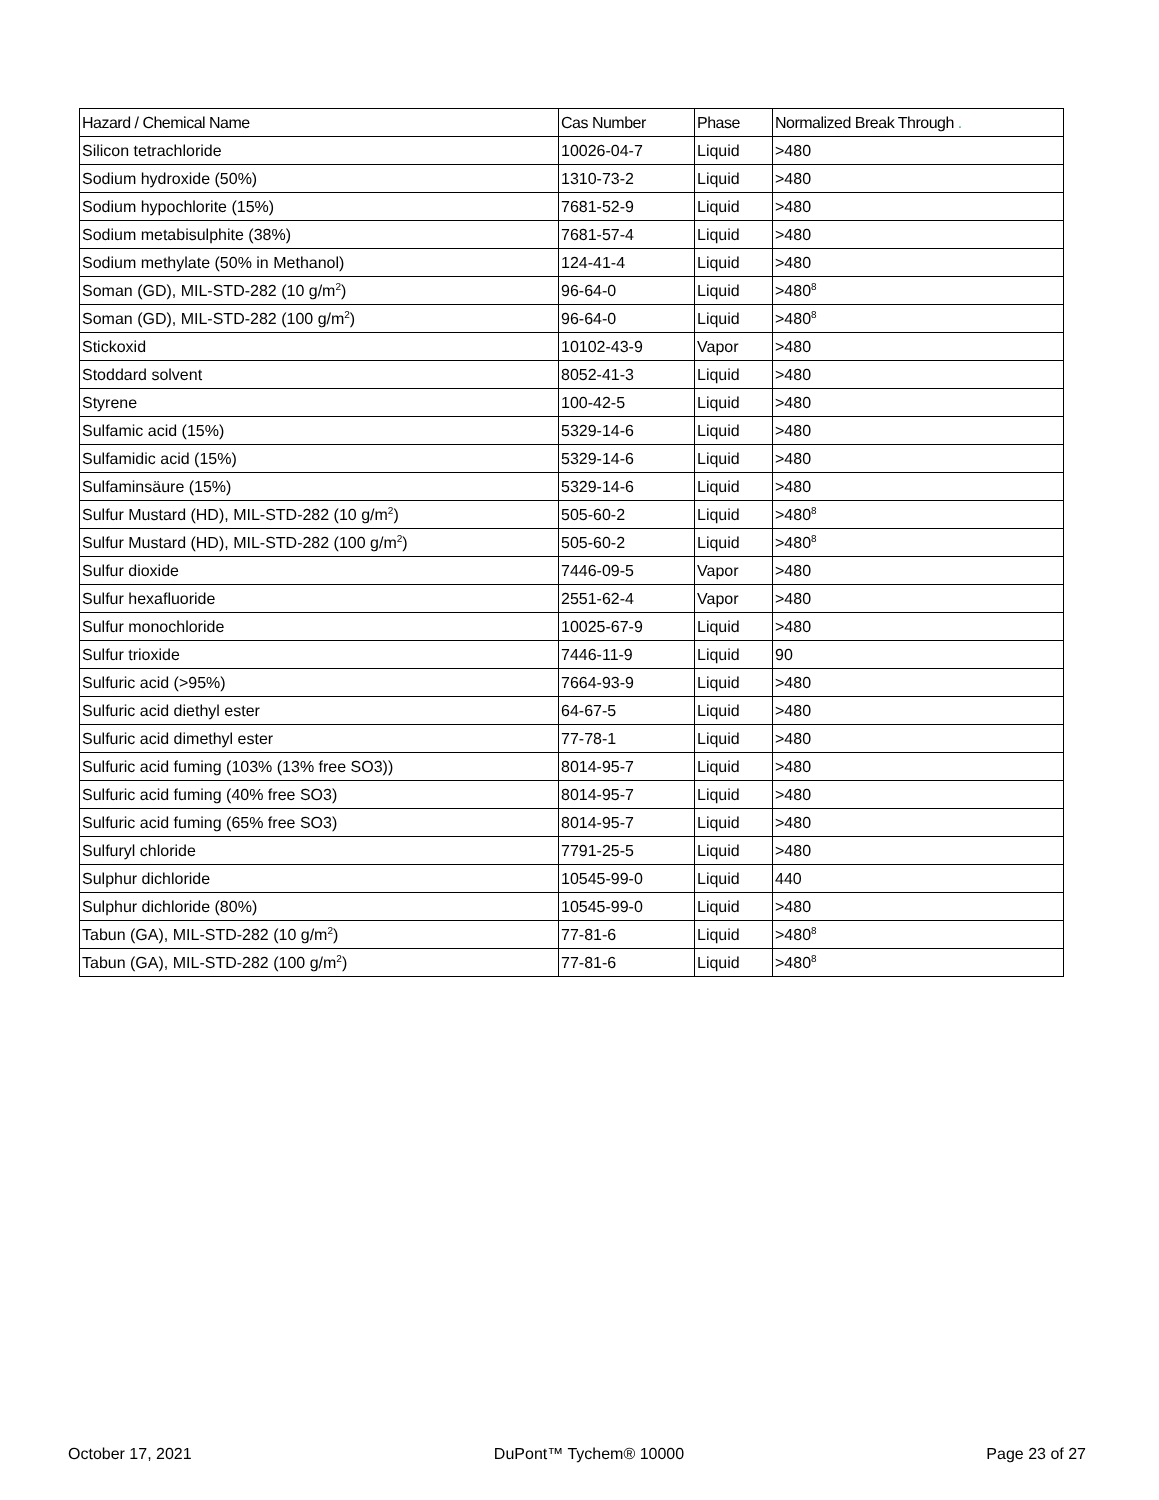| Hazard / Chemical Name | Cas Number | Phase | Normalized Break Through . |
| --- | --- | --- | --- |
| Silicon tetrachloride | 10026-04-7 | Liquid | >480 |
| Sodium hydroxide (50%) | 1310-73-2 | Liquid | >480 |
| Sodium hypochlorite (15%) | 7681-52-9 | Liquid | >480 |
| Sodium metabisulphite (38%) | 7681-57-4 | Liquid | >480 |
| Sodium methylate (50% in Methanol) | 124-41-4 | Liquid | >480 |
| Soman (GD), MIL-STD-282 (10 g/m<sup>2</sup>) | 96-64-0 | Liquid | >480<sup>8</sup> |
| Soman (GD), MIL-STD-282 (100 g/m<sup>2</sup>) | 96-64-0 | Liquid | >480<sup>8</sup> |
| Stickoxid | 10102-43-9 | Vapor | >480 |
| Stoddard solvent | 8052-41-3 | Liquid | >480 |
| Styrene | 100-42-5 | Liquid | >480 |
| Sulfamic acid (15%) | 5329-14-6 | Liquid | >480 |
| Sulfamidic acid (15%) | 5329-14-6 | Liquid | >480 |
| Sulfaminsäure (15%) | 5329-14-6 | Liquid | >480 |
| Sulfur Mustard (HD), MIL-STD-282 (10 g/m<sup>2</sup>) | 505-60-2 | Liquid | >480<sup>8</sup> |
| Sulfur Mustard (HD), MIL-STD-282 (100 g/m<sup>2</sup>) | 505-60-2 | Liquid | >480<sup>8</sup> |
| Sulfur dioxide | 7446-09-5 | Vapor | >480 |
| Sulfur hexafluoride | 2551-62-4 | Vapor | >480 |
| Sulfur monochloride | 10025-67-9 | Liquid | >480 |
| Sulfur trioxide | 7446-11-9 | Liquid | 90 |
| Sulfuric acid (>95%) | 7664-93-9 | Liquid | >480 |
| Sulfuric acid diethyl ester | 64-67-5 | Liquid | >480 |
| Sulfuric acid dimethyl ester | 77-78-1 | Liquid | >480 |
| Sulfuric acid fuming (103% (13% free SO3)) | 8014-95-7 | Liquid | >480 |
| Sulfuric acid fuming (40% free SO3) | 8014-95-7 | Liquid | >480 |
| Sulfuric acid fuming (65% free SO3) | 8014-95-7 | Liquid | >480 |
| Sulfuryl chloride | 7791-25-5 | Liquid | >480 |
| Sulphur dichloride | 10545-99-0 | Liquid | 440 |
| Sulphur dichloride (80%) | 10545-99-0 | Liquid | >480 |
| Tabun (GA), MIL-STD-282 (10 g/m<sup>2</sup>) | 77-81-6 | Liquid | >480<sup>8</sup> |
| Tabun (GA), MIL-STD-282 (100 g/m<sup>2</sup>) | 77-81-6 | Liquid | >480<sup>8</sup> |
October 17, 2021 DuPont™ Tychem® 10000 Page 23 of 27